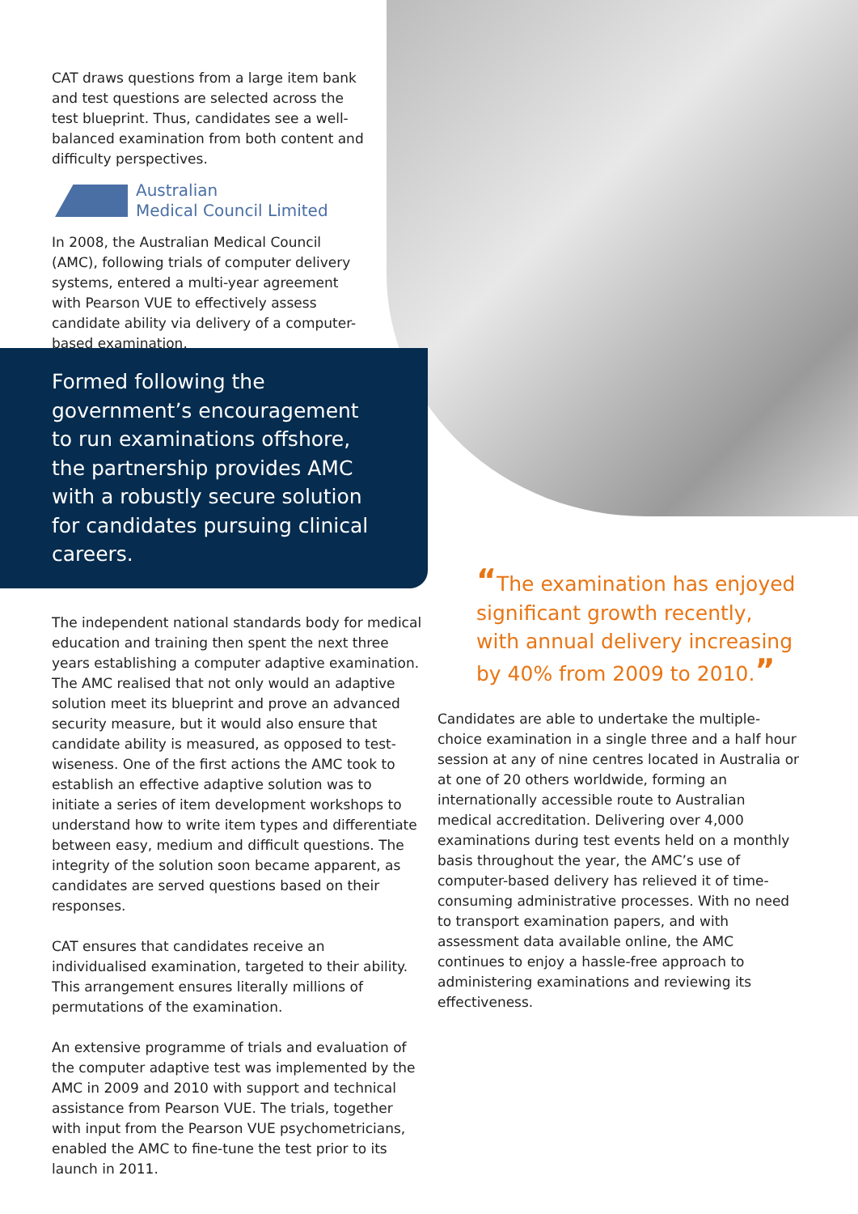CAT draws questions from a large item bank and test questions are selected across the test blueprint. Thus, candidates see a well-balanced examination from both content and difficulty perspectives.
Australian
Medical Council Limited
In 2008, the Australian Medical Council (AMC), following trials of computer delivery systems, entered a multi-year agreement with Pearson VUE to effectively assess candidate ability via delivery of a computer-based examination.
Formed following the government’s encouragement to run examinations offshore, the partnership provides AMC with a robustly secure solution for candidates pursuing clinical careers.
The independent national standards body for medical education and training then spent the next three years establishing a computer adaptive examination. The AMC realised that not only would an adaptive solution meet its blueprint and prove an advanced security measure, but it would also ensure that candidate ability is measured, as opposed to test-wiseness. One of the first actions the AMC took to establish an effective adaptive solution was to initiate a series of item development workshops to understand how to write item types and differentiate between easy, medium and difficult questions. The integrity of the solution soon became apparent, as candidates are served questions based on their responses.
CAT ensures that candidates receive an individualised examination, targeted to their ability. This arrangement ensures literally millions of permutations of the examination.
An extensive programme of trials and evaluation of the computer adaptive test was implemented by the AMC in 2009 and 2010 with support and technical assistance from Pearson VUE. The trials, together with input from the Pearson VUE psychometricians, enabled the AMC to fine-tune the test prior to its launch in 2011.
“The examination has enjoyed significant growth recently, with annual delivery increasing by 40% from 2009 to 2010.”
Candidates are able to undertake the multiple-choice examination in a single three and a half hour session at any of nine centres located in Australia or at one of 20 others worldwide, forming an internationally accessible route to Australian medical accreditation. Delivering over 4,000 examinations during test events held on a monthly basis throughout the year, the AMC’s use of computer-based delivery has relieved it of time-consuming administrative processes. With no need to transport examination papers, and with assessment data available online, the AMC continues to enjoy a hassle-free approach to administering examinations and reviewing its effectiveness.